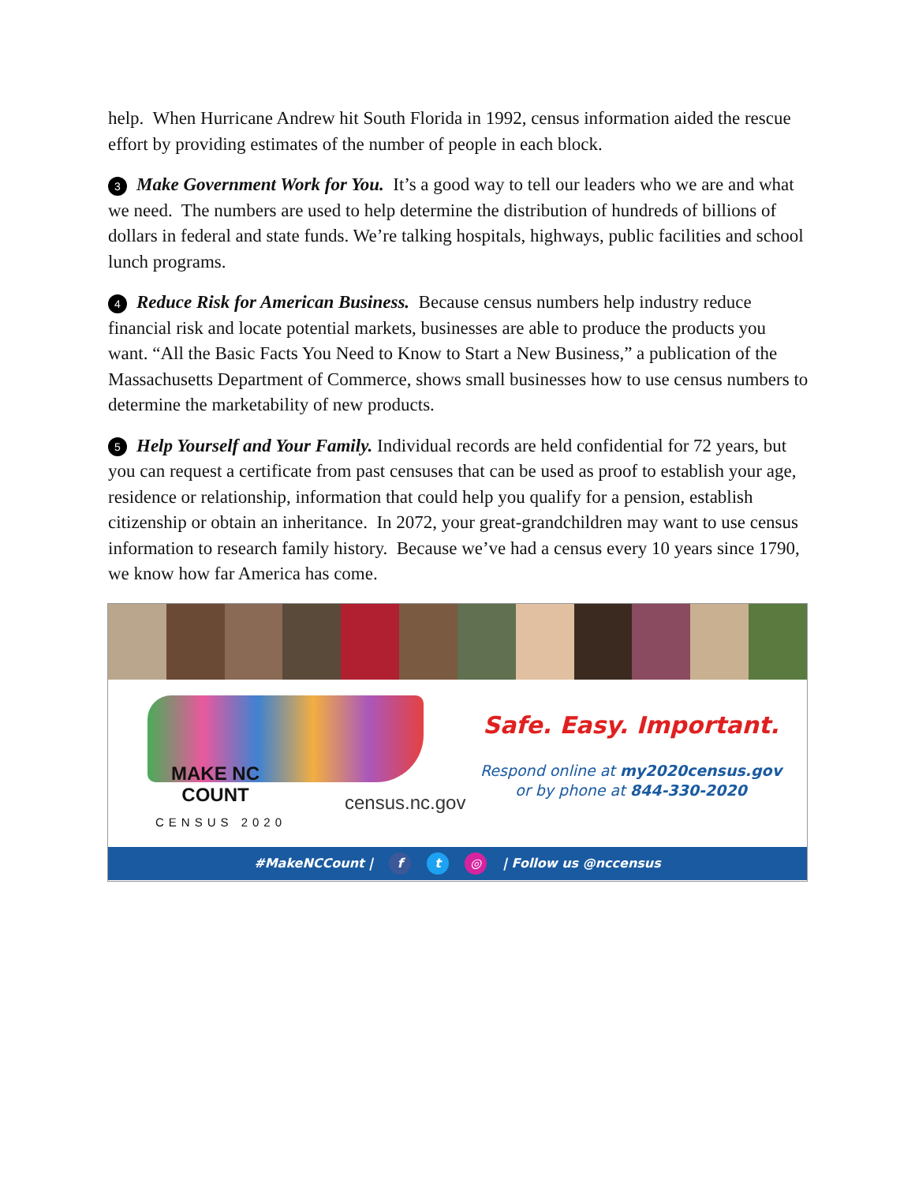help. When Hurricane Andrew hit South Florida in 1992, census information aided the rescue effort by providing estimates of the number of people in each block.
3 Make Government Work for You. It’s a good way to tell our leaders who we are and what we need. The numbers are used to help determine the distribution of hundreds of billions of dollars in federal and state funds. We’re talking hospitals, highways, public facilities and school lunch programs.
4 Reduce Risk for American Business. Because census numbers help industry reduce financial risk and locate potential markets, businesses are able to produce the products you want. “All the Basic Facts You Need to Know to Start a New Business,” a publication of the Massachusetts Department of Commerce, shows small businesses how to use census numbers to determine the marketability of new products.
5 Help Yourself and Your Family. Individual records are held confidential for 72 years, but you can request a certificate from past censuses that can be used as proof to establish your age, residence or relationship, information that could help you qualify for a pension, establish citizenship or obtain an inheritance. In 2072, your great-grandchildren may want to use census information to research family history. Because we’ve had a census every 10 years since 1790, we know how far America has come.
MAKE NC
COUNT
CENSUS 2020
census.nc.gov
Safe. Easy. Important.
Respond online at my2020census.gov
or by phone at 844-330-2020
#MakeNCCount | f t ◎ | Follow us @nccensus